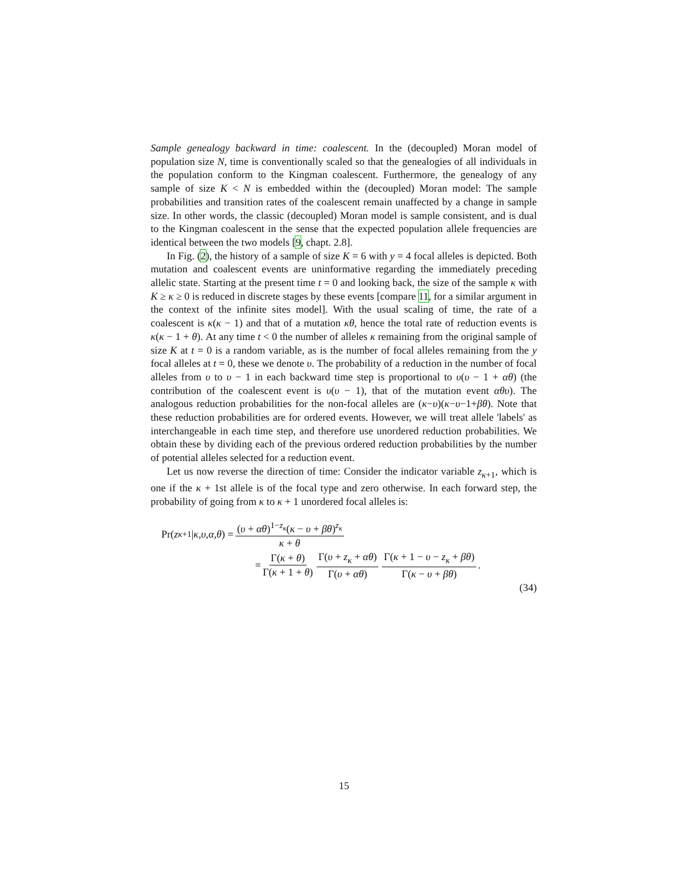Sample genealogy backward in time: coalescent. In the (decoupled) Moran model of population size N, time is conventionally scaled so that the genealogies of all individuals in the population conform to the Kingman coalescent. Furthermore, the genealogy of any sample of size K < N is embedded within the (decoupled) Moran model: The sample probabilities and transition rates of the coalescent remain unaffected by a change in sample size. In other words, the classic (decoupled) Moran model is sample consistent, and is dual to the Kingman coalescent in the sense that the expected population allele frequencies are identical between the two models [9, chapt. 2.8].
In Fig. (2), the history of a sample of size K = 6 with y = 4 focal alleles is depicted. Both mutation and coalescent events are uninformative regarding the immediately preceding allelic state. Starting at the present time t = 0 and looking back, the size of the sample κ with K ≥ κ ≥ 0 is reduced in discrete stages by these events [compare 11, for a similar argument in the context of the infinite sites model]. With the usual scaling of time, the rate of a coalescent is κ(κ − 1) and that of a mutation κθ, hence the total rate of reduction events is κ(κ − 1 + θ). At any time t < 0 the number of alleles κ remaining from the original sample of size K at t = 0 is a random variable, as is the number of focal alleles remaining from the y focal alleles at t = 0, these we denote υ. The probability of a reduction in the number of focal alleles from υ to υ − 1 in each backward time step is proportional to υ(υ − 1 + αθ) (the contribution of the coalescent event is υ(υ − 1), that of the mutation event αθυ). The analogous reduction probabilities for the non-focal alleles are (κ−υ)(κ−υ−1+βθ). Note that these reduction probabilities are for ordered events. However, we will treat allele 'labels' as interchangeable in each time step, and therefore use unordered reduction probabilities. We obtain these by dividing each of the previous ordered reduction probabilities by the number of potential alleles selected for a reduction event.
Let us now reverse the direction of time: Consider the indicator variable z<sub>κ+1</sub>, which is one if the κ + 1st allele is of the focal type and zero otherwise. In each forward step, the probability of going from κ to κ + 1 unordered focal alleles is:
Pr(z<sub>κ+1</sub> | κ, υ, α, θ) = (υ + αθ)<sup>1−z<sub>κ</sub></sup>(κ − υ + βθ)<sup>z<sub>κ</sub></sup> κ + θ
= Γ(κ + θ) Γ(κ + 1 + θ) Γ(υ + z<sub>κ</sub> + αθ) Γ(υ + αθ) Γ(κ + 1 − υ − z<sub>κ</sub> + βθ) Γ(κ − υ + βθ).
(34)
15